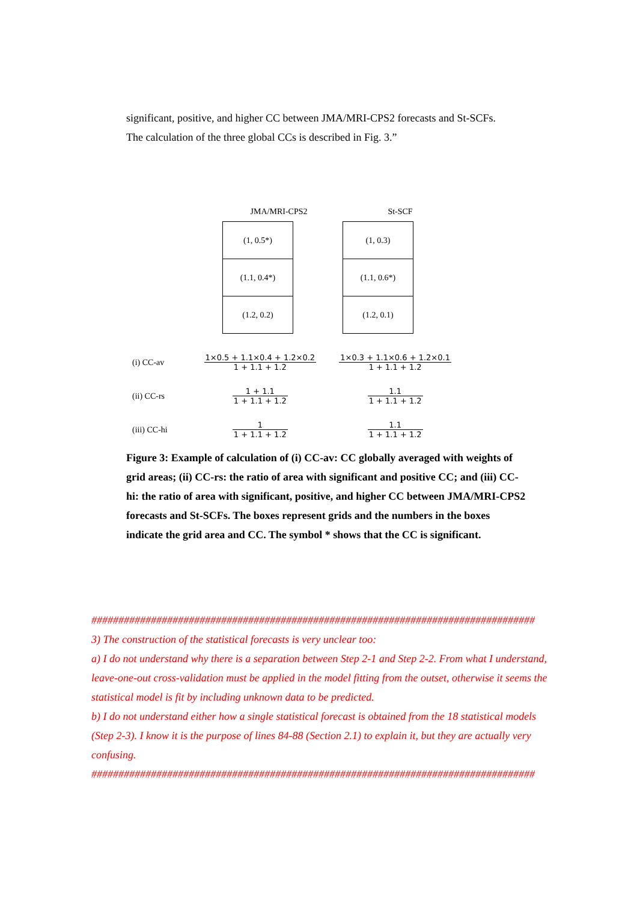significant, positive, and higher CC between JMA/MRI-CPS2 forecasts and St-SCFs.
The calculation of the three global CCs is described in Fig. 3.”
JMA/MRI-CPS2
(1, 0.5*)
(1.1, 0.4*)
(1.2, 0.2)
St-SCF
(1, 0.3)
(1.1, 0.6*)
(1.2, 0.1)
(i) CC-av
1×0.5 + 1.1×0.4 + 1.2×0.2 1 + 1.1 + 1.2
1×0.3 + 1.1×0.6 + 1.2×0.1 1 + 1.1 + 1.2
(ii) CC-rs 1 + 1.1 1 + 1.1 + 1.2 1.1 1 + 1.1 + 1.2
(iii) CC-hi 1 1 + 1.1 + 1.2 1.1 1 + 1.1 + 1.2
Figure 3: Example of calculation of (i) CC-av: CC globally averaged with weights of grid areas; (ii) CC-rs: the ratio of area with significant and positive CC; and (iii) CC-hi: the ratio of area with significant, positive, and higher CC between JMA/MRI-CPS2 forecasts and St-SCFs. The boxes represent grids and the numbers in the boxes indicate the grid area and CC. The symbol * shows that the CC is significant.
##################################################################################
3) The construction of the statistical forecasts is very unclear too:
a) I do not understand why there is a separation between Step 2-1 and Step 2-2. From what I understand, leave-one-out cross-validation must be applied in the model fitting from the outset, otherwise it seems the statistical model is fit by including unknown data to be predicted.
b) I do not understand either how a single statistical forecast is obtained from the 18 statistical models (Step 2-3). I know it is the purpose of lines 84-88 (Section 2.1) to explain it, but they are actually very confusing.
##################################################################################